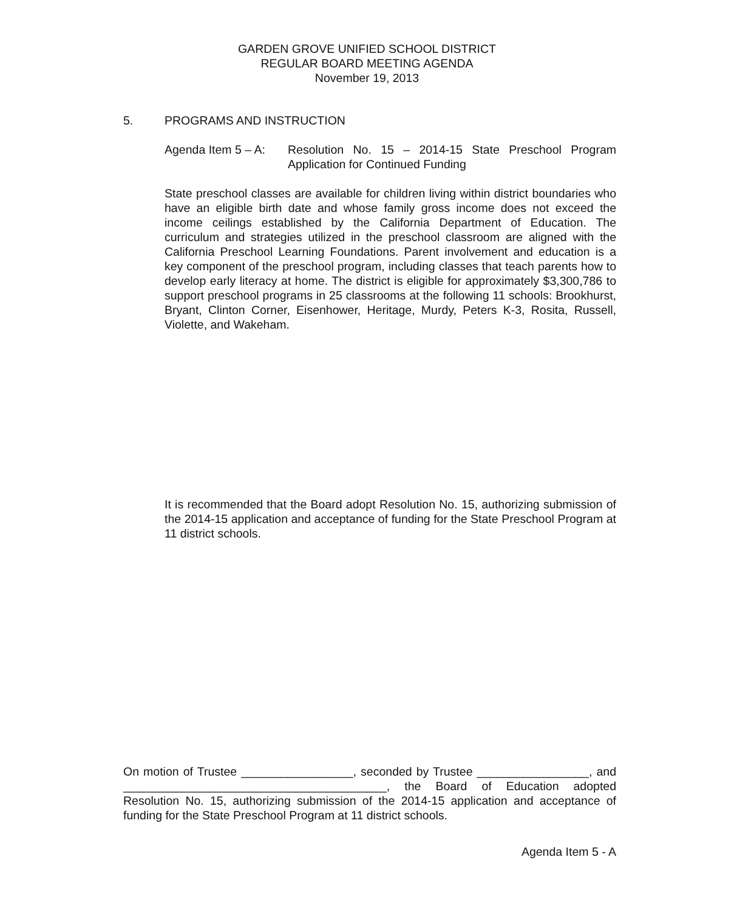GARDEN GROVE UNIFIED SCHOOL DISTRICT
REGULAR BOARD MEETING AGENDA
November 19, 2013
5. PROGRAMS AND INSTRUCTION
Agenda Item 5 – A:
Resolution No. 15 – 2014-15 State Preschool Program Application for Continued Funding
State preschool classes are available for children living within district boundaries who have an eligible birth date and whose family gross income does not exceed the income ceilings established by the California Department of Education. The curriculum and strategies utilized in the preschool classroom are aligned with the California Preschool Learning Foundations. Parent involvement and education is a key component of the preschool program, including classes that teach parents how to develop early literacy at home. The district is eligible for approximately $3,300,786 to support preschool programs in 25 classrooms at the following 11 schools: Brookhurst, Bryant, Clinton Corner, Eisenhower, Heritage, Murdy, Peters K-3, Rosita, Russell, Violette, and Wakeham.
It is recommended that the Board adopt Resolution No. 15, authorizing submission of the 2014-15 application and acceptance of funding for the State Preschool Program at 11 district schools.
On motion of Trustee _________________, seconded by Trustee _________________, and ________________________________________, the Board of Education adopted Resolution No. 15, authorizing submission of the 2014-15 application and acceptance of funding for the State Preschool Program at 11 district schools.
Agenda Item 5 - A